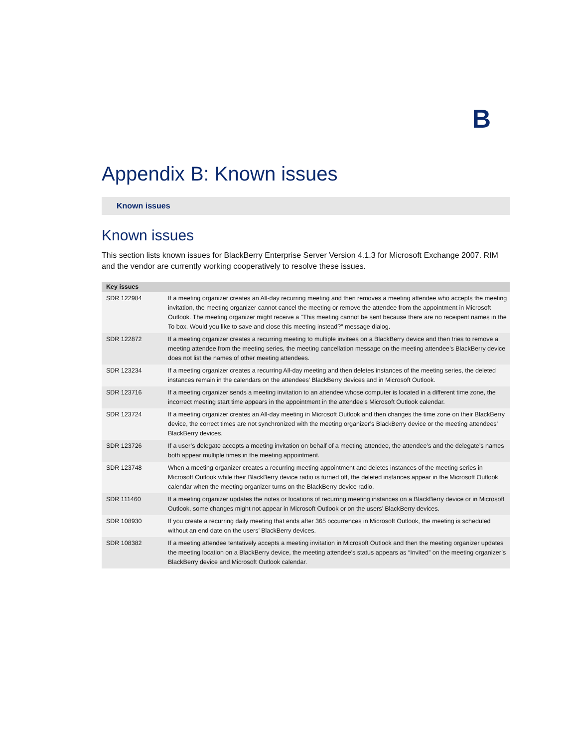B
Appendix B: Known issues
Known issues
Known issues
This section lists known issues for BlackBerry Enterprise Server Version 4.1.3 for Microsoft Exchange 2007. RIM and the vendor are currently working cooperatively to resolve these issues.
| Key issues | |
| --- | --- |
| SDR 122984 | If a meeting organizer creates an All-day recurring meeting and then removes a meeting attendee who accepts the meeting invitation, the meeting organizer cannot cancel the meeting or remove the attendee from the appointment in Microsoft Outlook. The meeting organizer might receive a "This meeting cannot be sent because there are no receipent names in the To box. Would you like to save and close this meeting instead?" message dialog. |
| SDR 122872 | If a meeting organizer creates a recurring meeting to multiple invitees on a BlackBerry device and then tries to remove a meeting attendee from the meeting series, the meeting cancellation message on the meeting attendee’s BlackBerry device does not list the names of other meeting attendees. |
| SDR 123234 | If a meeting organizer creates a recurring All-day meeting and then deletes instances of the meeting series, the deleted instances remain in the calendars on the attendees’ BlackBerry devices and in Microsoft Outlook. |
| SDR 123716 | If a meeting organizer sends a meeting invitation to an attendee whose computer is located in a different time zone, the incorrect meeting start time appears in the appointment in the attendee’s Microsoft Outlook calendar. |
| SDR 123724 | If a meeting organizer creates an All-day meeting in Microsoft Outlook and then changes the time zone on their BlackBerry device, the correct times are not synchronized with the meeting organizer’s BlackBerry device or the meeting attendees’ BlackBerry devices. |
| SDR 123726 | If a user’s delegate accepts a meeting invitation on behalf of a meeting attendee, the attendee’s and the delegate’s names both appear multiple times in the meeting appointment. |
| SDR 123748 | When a meeting organizer creates a recurring meeting appointment and deletes instances of the meeting series in Microsoft Outlook while their BlackBerry device radio is turned off, the deleted instances appear in the Microsoft Outlook calendar when the meeting organizer turns on the BlackBerry device radio. |
| SDR 111460 | If a meeting organizer updates the notes or locations of recurring meeting instances on a BlackBerry device or in Microsoft Outlook, some changes might not appear in Microsoft Outlook or on the users’ BlackBerry devices. |
| SDR 108930 | If you create a recurring daily meeting that ends after 365 occurrences in Microsoft Outlook, the meeting is scheduled without an end date on the users’ BlackBerry devices. |
| SDR 108382 | If a meeting attendee tentatively accepts a meeting invitation in Microsoft Outlook and then the meeting organizer updates the meeting location on a BlackBerry device, the meeting attendee’s status appears as “Invited” on the meeting organizer’s BlackBerry device and Microsoft Outlook calendar. |